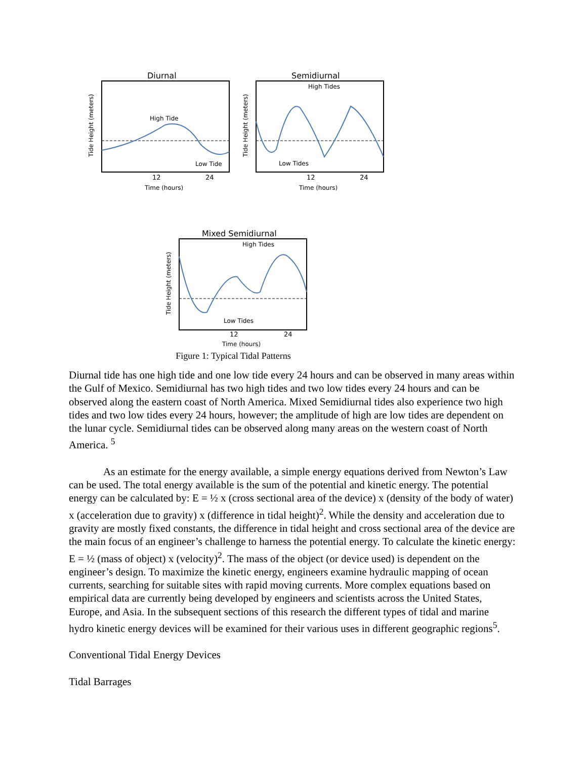Diurnal
High Tide
Low Tide
12
24
Time (hours)
Tide Height (meters)
Semidiurnal
High Tides
Low Tides
12
24
Time (hours)
Tide Height (meters)
Mixed Semidiurnal
High Tides
Low Tides
12
24
Time (hours)
Tide Height (meters)
Figure 1: Typical Tidal Patterns
Diurnal tide has one high tide and one low tide every 24 hours and can be observed in many areas within the Gulf of Mexico. Semidiurnal has two high tides and two low tides every 24 hours and can be observed along the eastern coast of North America. Mixed Semidiurnal tides also experience two high tides and two low tides every 24 hours, however; the amplitude of high are low tides are dependent on the lunar cycle. Semidiurnal tides can be observed along many areas on the western coast of North America. <sup>5</sup>
As an estimate for the energy available, a simple energy equations derived from Newton’s Law can be used. The total energy available is the sum of the potential and kinetic energy. The potential energy can be calculated by: E = ½ x (cross sectional area of the device) x (density of the body of water) x (acceleration due to gravity) x (difference in tidal height)<sup>2</sup>. While the density and acceleration due to gravity are mostly fixed constants, the difference in tidal height and cross sectional area of the device are the main focus of an engineer’s challenge to harness the potential energy. To calculate the kinetic energy: E = ½ (mass of object) x (velocity)<sup>2</sup>. The mass of the object (or device used) is dependent on the engineer’s design. To maximize the kinetic energy, engineers examine hydraulic mapping of ocean currents, searching for suitable sites with rapid moving currents. More complex equations based on empirical data are currently being developed by engineers and scientists across the United States, Europe, and Asia. In the subsequent sections of this research the different types of tidal and marine hydro kinetic energy devices will be examined for their various uses in different geographic regions<sup>5</sup>.
Conventional Tidal Energy Devices
Tidal Barrages